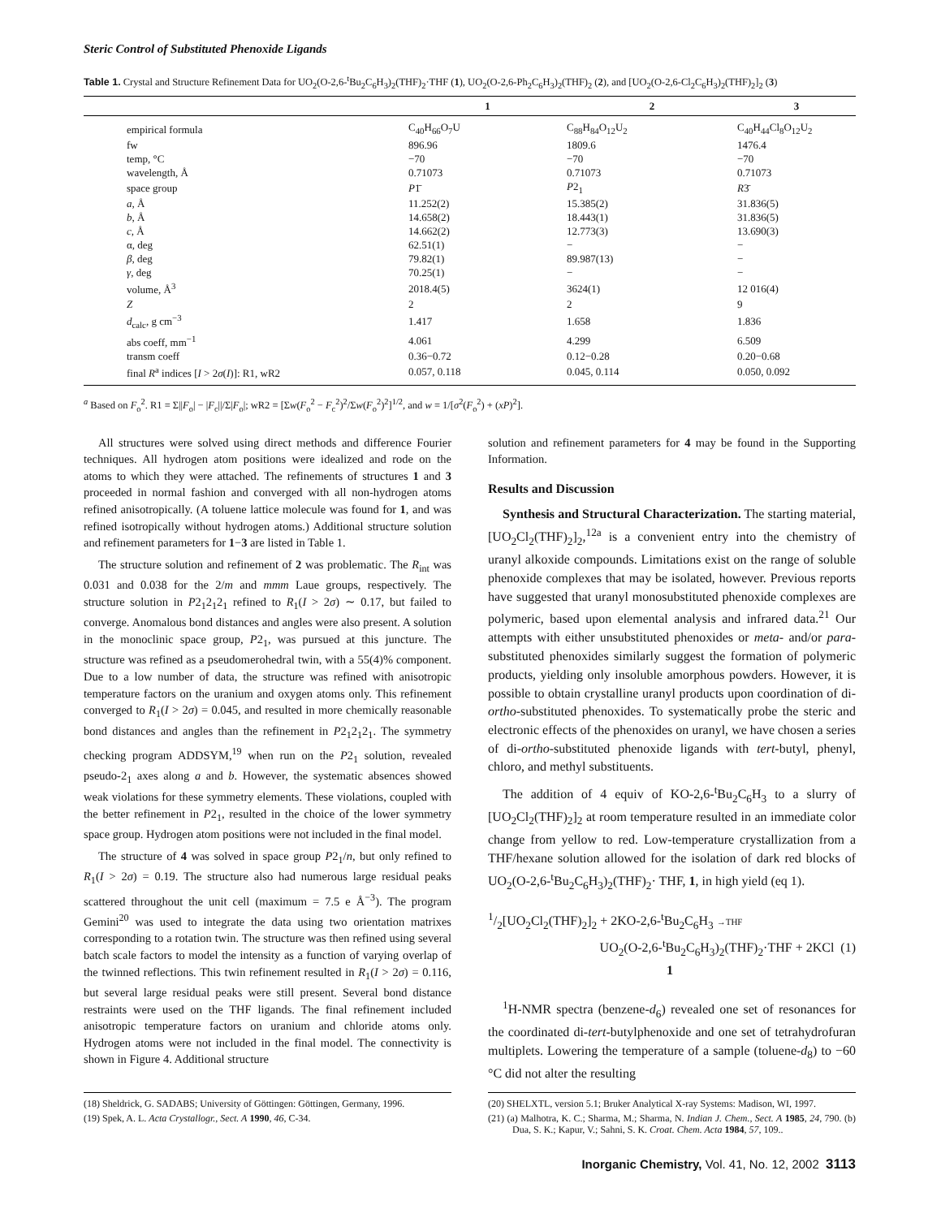Steric Control of Substituted Phenoxide Ligands
Table 1. Crystal and Structure Refinement Data for UO<sub>2</sub>(O-2,6-<sup>t</sup>Bu<sub>2</sub>C<sub>6</sub>H<sub>3</sub>)<sub>2</sub>(THF)<sub>2</sub>·THF (1), UO<sub>2</sub>(O-2,6-Ph<sub>2</sub>C<sub>6</sub>H<sub>3</sub>)<sub>2</sub>(THF)<sub>2</sub> (2), and [UO<sub>2</sub>(O-2,6-Cl<sub>2</sub>C<sub>6</sub>H<sub>3</sub>)<sub>2</sub>(THF)<sub>2</sub>]<sub>2</sub> (3)
| | 1 | 2 | 3 |
| --- | --- | --- | --- |
| empirical formula | C<sub>40</sub>H<sub>66</sub>O<sub>7</sub>U | C<sub>88</sub>H<sub>84</sub>O<sub>12</sub>U<sub>2</sub> | C<sub>40</sub>H<sub>44</sub>Cl<sub>8</sub>O<sub>12</sub>U<sub>2</sub> |
| fw | 896.96 | 1809.6 | 1476.4 |
| temp, °C | −70 | −70 | −70 |
| wavelength, Å | 0.71073 | 0.71073 | 0.71073 |
| space group | P 1̄ | P 2<sub>1</sub> | R 3̄ |
| a , Å | 11.252(2) | 15.385(2) | 31.836(5) |
| b , Å | 14.658(2) | 18.443(1) | 31.836(5) |
| c , Å | 14.662(2) | 12.773(3) | 13.690(3) |
| α, deg | 62.51(1) | − | − |
| β , deg | 79.82(1) | 89.987(13) | − |
| γ , deg | 70.25(1) | − | − |
| volume, Å<sup>3</sup> | 2018.4(5) | 3624(1) | 12 016(4) |
| Z | 2 | 2 | 9 |
| d<sub>calc</sub>, g cm<sup>−3</sup> | 1.417 | 1.658 | 1.836 |
| abs coeff, mm<sup>−1</sup> | 4.061 | 4.299 | 6.509 |
| transm coeff | 0.36−0.72 | 0.12−0.28 | 0.20−0.68 |
| final R<sup>a</sup> indices [ I > 2 σ ( I )]: R1, wR2 | 0.057, 0.118 | 0.045, 0.114 | 0.050, 0.092 |
<sup>a</sup> Based on F<sub>o</sub><sup>2</sup>. R1 = Σ||F<sub>o</sub>| − |F<sub>c</sub>||/Σ|F<sub>o</sub>|; wR2 = [Σw(F<sub>o</sub><sup>2</sup> − F<sub>c</sub><sup>2</sup>)<sup>2</sup>/Σw(F<sub>o</sub><sup>2</sup>)<sup>2</sup>]<sup>1/2</sup>, and w = 1/[σ<sup>2</sup>(F<sub>o</sub><sup>2</sup>) + (xP)<sup>2</sup>].
All structures were solved using direct methods and difference Fourier techniques. All hydrogen atom positions were idealized and rode on the atoms to which they were attached. The refinements of structures 1 and 3 proceeded in normal fashion and converged with all non-hydrogen atoms refined anisotropically. (A toluene lattice molecule was found for 1, and was refined isotropically without hydrogen atoms.) Additional structure solution and refinement parameters for 1−3 are listed in Table 1.
The structure solution and refinement of 2 was problematic. The R<sub>int</sub> was 0.031 and 0.038 for the 2/m and mmm Laue groups, respectively. The structure solution in P2<sub>1</sub>2<sub>1</sub>2<sub>1</sub> refined to R<sub>1</sub>(I > 2σ) ∼ 0.17, but failed to converge. Anomalous bond distances and angles were also present. A solution in the monoclinic space group, P2<sub>1</sub>, was pursued at this juncture. The structure was refined as a pseudomerohedral twin, with a 55(4)% component. Due to a low number of data, the structure was refined with anisotropic temperature factors on the uranium and oxygen atoms only. This refinement converged to R<sub>1</sub>(I > 2σ) = 0.045, and resulted in more chemically reasonable bond distances and angles than the refinement in P2<sub>1</sub>2<sub>1</sub>2<sub>1</sub>. The symmetry checking program ADDSYM,<sup>19</sup> when run on the P2<sub>1</sub> solution, revealed pseudo-2<sub>1</sub> axes along a and b. However, the systematic absences showed weak violations for these symmetry elements. These violations, coupled with the better refinement in P2<sub>1</sub>, resulted in the choice of the lower symmetry space group. Hydrogen atom positions were not included in the final model.
The structure of 4 was solved in space group P2<sub>1</sub>/n, but only refined to R<sub>1</sub>(I > 2σ) = 0.19. The structure also had numerous large residual peaks scattered throughout the unit cell (maximum = 7.5 e Å<sup>−3</sup>). The program Gemini<sup>20</sup> was used to integrate the data using two orientation matrixes corresponding to a rotation twin. The structure was then refined using several batch scale factors to model the intensity as a function of varying overlap of the twinned reflections. This twin refinement resulted in R<sub>1</sub>(I > 2σ) = 0.116, but several large residual peaks were still present. Several bond distance restraints were used on the THF ligands. The final refinement included anisotropic temperature factors on uranium and chloride atoms only. Hydrogen atoms were not included in the final model. The connectivity is shown in Figure 4. Additional structure
(18) Sheldrick, G. SADABS; University of Göttingen: Göttingen, Germany, 1996.
(19) Spek, A. L. Acta Crystallogr., Sect. A 1990, 46, C-34.
solution and refinement parameters for 4 may be found in the Supporting Information.
Results and Discussion
Synthesis and Structural Characterization. The starting material, [UO<sub>2</sub>Cl<sub>2</sub>(THF)<sub>2</sub>]<sub>2</sub>,<sup>12a</sup> is a convenient entry into the chemistry of uranyl alkoxide compounds. Limitations exist on the range of soluble phenoxide complexes that may be isolated, however. Previous reports have suggested that uranyl monosubstituted phenoxide complexes are polymeric, based upon elemental analysis and infrared data.<sup>21</sup> Our attempts with either unsubstituted phenoxides or meta- and/or para-substituted phenoxides similarly suggest the formation of polymeric products, yielding only insoluble amorphous powders. However, it is possible to obtain crystalline uranyl products upon coordination of di-ortho-substituted phenoxides. To systematically probe the steric and electronic effects of the phenoxides on uranyl, we have chosen a series of di-ortho-substituted phenoxide ligands with tert-butyl, phenyl, chloro, and methyl substituents.
The addition of 4 equiv of KO-2,6-<sup>t</sup>Bu<sub>2</sub>C<sub>6</sub>H<sub>3</sub> to a slurry of [UO<sub>2</sub>Cl<sub>2</sub>(THF)<sub>2</sub>]<sub>2</sub> at room temperature resulted in an immediate color change from yellow to red. Low-temperature crystallization from a THF/hexane solution allowed for the isolation of dark red blocks of UO<sub>2</sub>(O-2,6-<sup>t</sup>Bu<sub>2</sub>C<sub>6</sub>H<sub>3</sub>)<sub>2</sub>(THF)<sub>2</sub>· THF, 1, in high yield (eq 1).
1/2[UO<sub>2</sub>Cl<sub>2</sub>(THF)<sub>2</sub>]<sub>2</sub> + 2KO-2,6-<sup>t</sup>Bu<sub>2</sub>C<sub>6</sub>H<sub>3</sub> →THF
UO<sub>2</sub>(O-2,6-<sup>t</sup>Bu<sub>2</sub>C<sub>6</sub>H<sub>3</sub>)<sub>2</sub>(THF)<sub>2</sub>·THF + 2KCl (1)
1
<sup>1</sup>H-NMR spectra (benzene-d<sub>6</sub>) revealed one set of resonances for the coordinated di-tert-butylphenoxide and one set of tetrahydrofuran multiplets. Lowering the temperature of a sample (toluene-d<sub>8</sub>) to −60 °C did not alter the resulting
(20) SHELXTL, version 5.1; Bruker Analytical X-ray Systems: Madison, WI, 1997.
(21) (a) Malhotra, K. C.; Sharma, M.; Sharma, N. Indian J. Chem., Sect. A 1985, 24, 790. (b) Dua, S. K.; Kapur, V.; Sahni, S. K. Croat. Chem. Acta 1984, 57, 109..
Inorganic Chemistry, Vol. 41, No. 12, 2002 3113